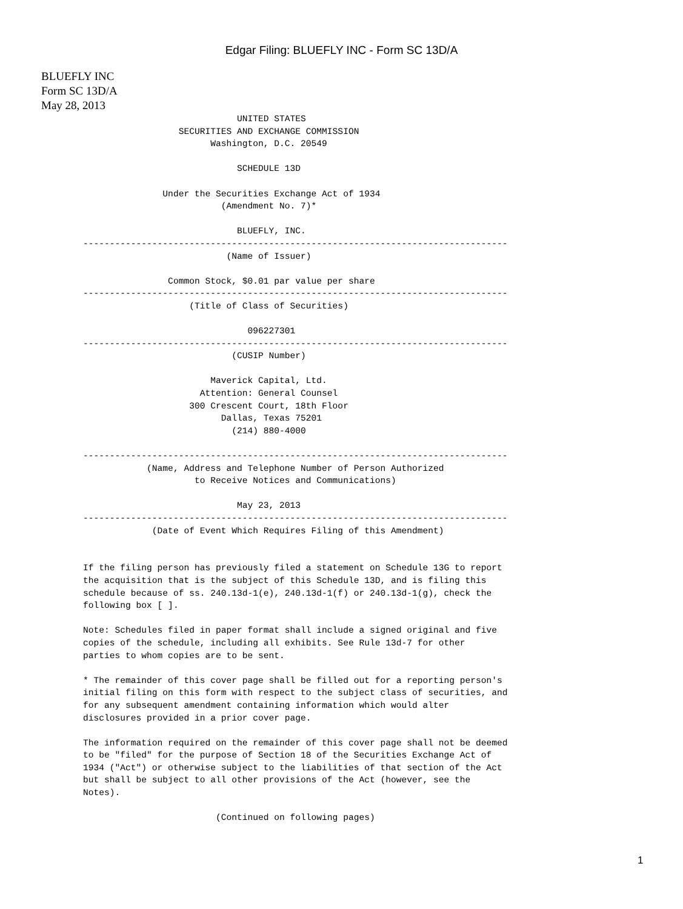Edgar Filing: BLUEFLY INC - Form SC 13D/A
BLUEFLY INC
Form SC 13D/A
May 28, 2013
                             UNITED STATES
                  SECURITIES AND EXCHANGE COMMISSION
                        Washington, D.C. 20549

                             SCHEDULE 13D

               Under the Securities Exchange Act of 1934
                          (Amendment No. 7)*

                             BLUEFLY, INC.
--------------------------------------------------------------------------------
                           (Name of Issuer)

                Common Stock, $0.01 par value per share
--------------------------------------------------------------------------------
                    (Title of Class of Securities)

                               096227301
--------------------------------------------------------------------------------
                            (CUSIP Number)

                        Maverick Capital, Ltd.
                      Attention: General Counsel
                    300 Crescent Court, 18th Floor
                          Dallas, Texas 75201
                            (214) 880-4000

--------------------------------------------------------------------------------
            (Name, Address and Telephone Number of Person Authorized
                     to Receive Notices and Communications)

                             May 23, 2013
--------------------------------------------------------------------------------
             (Date of Event Which Requires Filing of this Amendment)


If the filing person has previously filed a statement on Schedule 13G to report
the acquisition that is the subject of this Schedule 13D, and is filing this
schedule because of ss. 240.13d-1(e), 240.13d-1(f) or 240.13d-1(g), check the
following box [ ].

Note: Schedules filed in paper format shall include a signed original and five
copies of the schedule, including all exhibits. See Rule 13d-7 for other
parties to whom copies are to be sent.

* The remainder of this cover page shall be filled out for a reporting person's
initial filing on this form with respect to the subject class of securities, and
for any subsequent amendment containing information which would alter
disclosures provided in a prior cover page.

The information required on the remainder of this cover page shall not be deemed
to be "filed" for the purpose of Section 18 of the Securities Exchange Act of
1934 ("Act") or otherwise subject to the liabilities of that section of the Act
but shall be subject to all other provisions of the Act (however, see the
Notes).

                         (Continued on following pages)
1